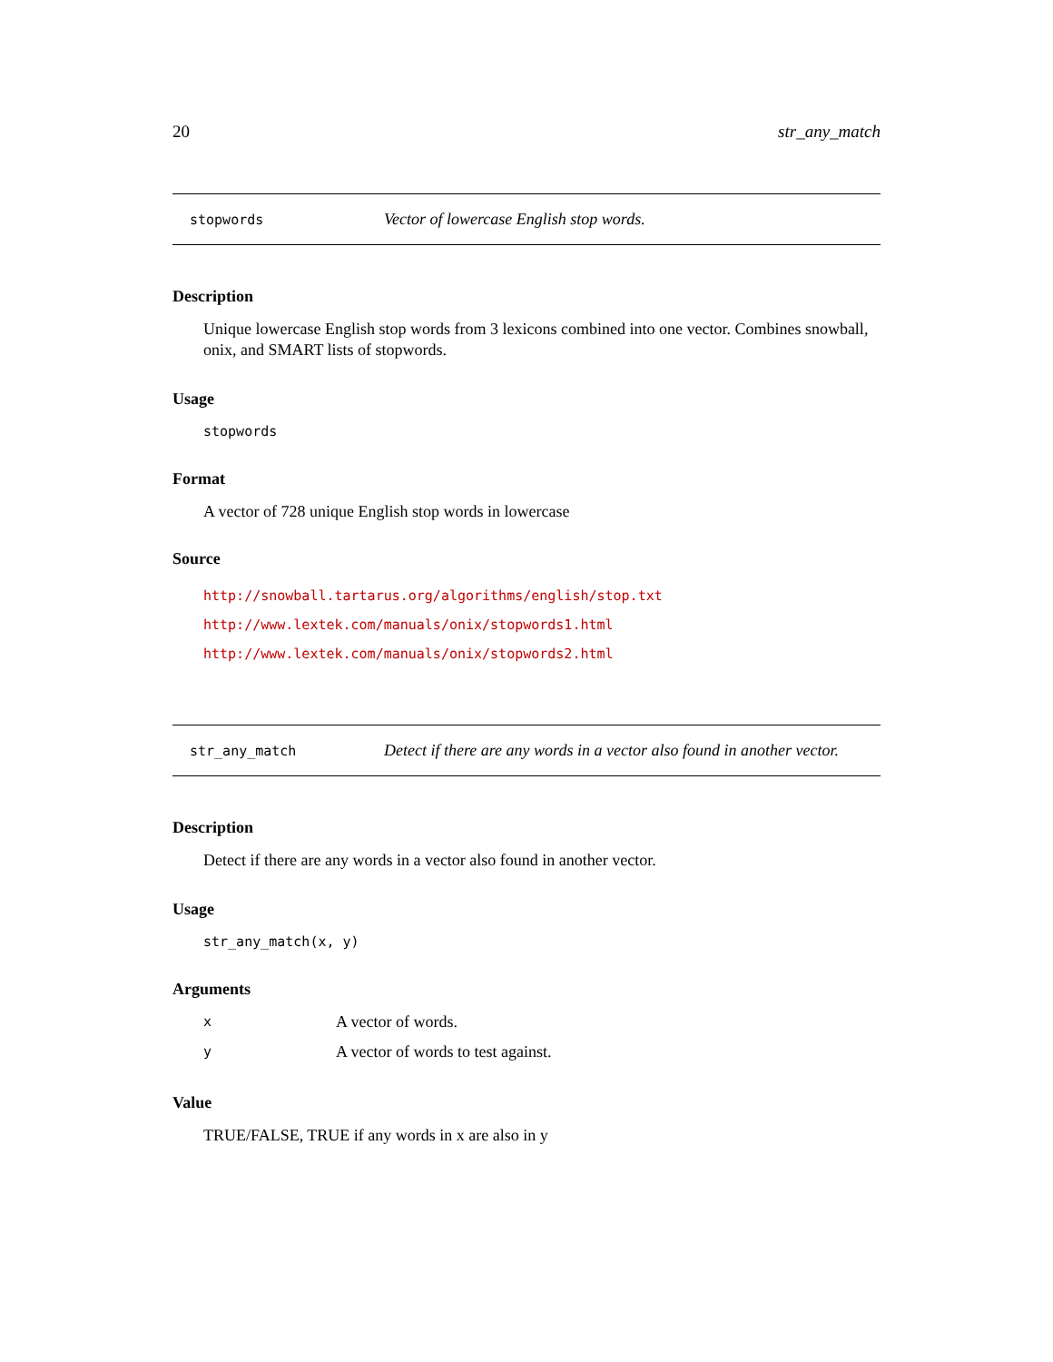20 str_any_match
stopwords Vector of lowercase English stop words.
Description
Unique lowercase English stop words from 3 lexicons combined into one vector. Combines snowball, onix, and SMART lists of stopwords.
Usage
stopwords
Format
A vector of 728 unique English stop words in lowercase
Source
http://snowball.tartarus.org/algorithms/english/stop.txt
http://www.lextek.com/manuals/onix/stopwords1.html
http://www.lextek.com/manuals/onix/stopwords2.html
str_any_match Detect if there are any words in a vector also found in another vector.
Description
Detect if there are any words in a vector also found in another vector.
Usage
str_any_match(x, y)
Arguments
| x | A vector of words. |
| y | A vector of words to test against. |
Value
TRUE/FALSE, TRUE if any words in x are also in y